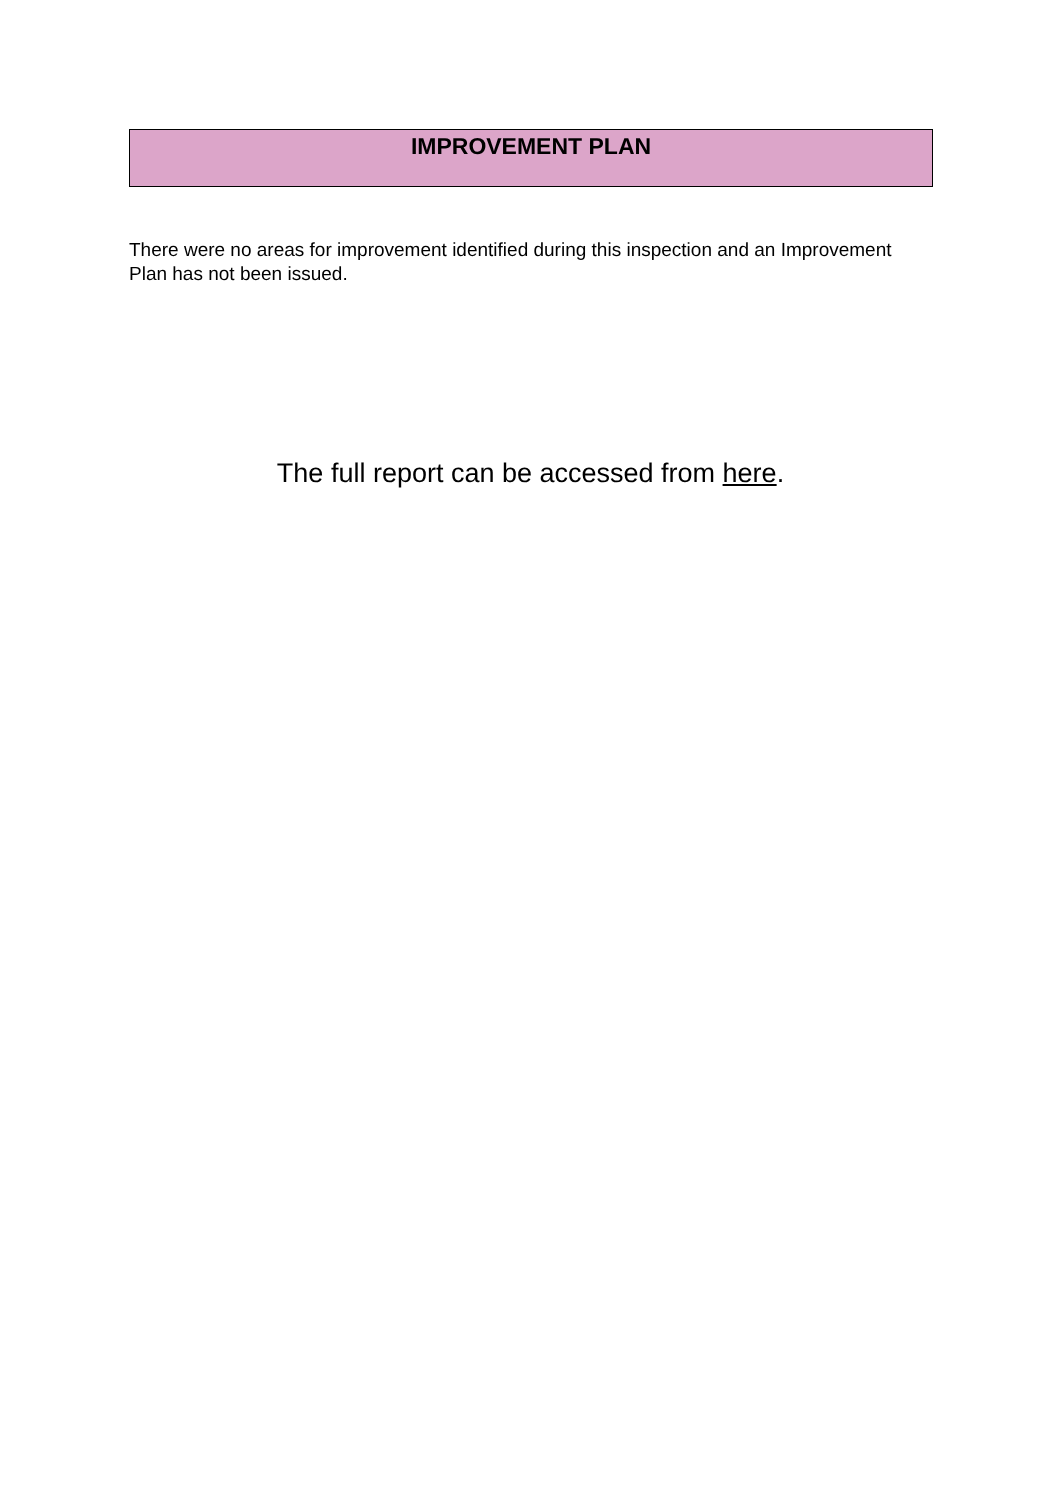IMPROVEMENT PLAN
There were no areas for improvement identified during this inspection and an Improvement Plan has not been issued.
The full report can be accessed from here.